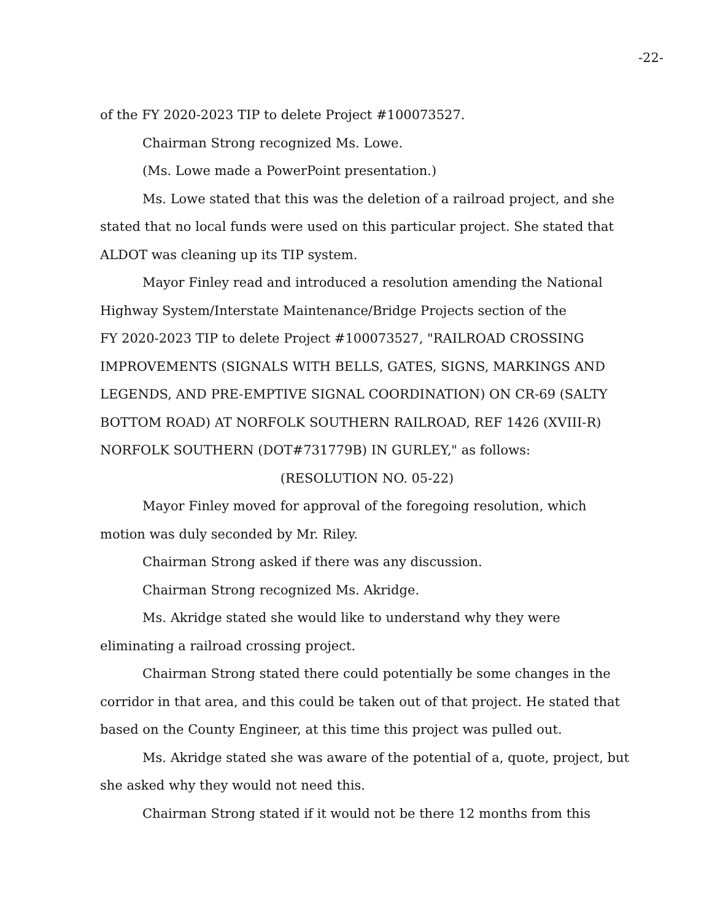-22-
of the FY 2020-2023 TIP to delete Project #100073527.
Chairman Strong recognized Ms. Lowe.
(Ms. Lowe made a PowerPoint presentation.)
Ms. Lowe stated that this was the deletion of a railroad project, and she stated that no local funds were used on this particular project. She stated that ALDOT was cleaning up its TIP system.
Mayor Finley read and introduced a resolution amending the National Highway System/Interstate Maintenance/Bridge Projects section of the
FY 2020-2023 TIP to delete Project #100073527, "RAILROAD CROSSING IMPROVEMENTS (SIGNALS WITH BELLS, GATES, SIGNS, MARKINGS AND LEGENDS, AND PRE-EMPTIVE SIGNAL COORDINATION) ON CR-69 (SALTY BOTTOM ROAD) AT NORFOLK SOUTHERN RAILROAD, REF 1426 (XVIII-R) NORFOLK SOUTHERN (DOT#731779B) IN GURLEY," as follows:
(RESOLUTION NO. 05-22)
Mayor Finley moved for approval of the foregoing resolution, which motion was duly seconded by Mr. Riley.
Chairman Strong asked if there was any discussion.
Chairman Strong recognized Ms. Akridge.
Ms. Akridge stated she would like to understand why they were eliminating a railroad crossing project.
Chairman Strong stated there could potentially be some changes in the corridor in that area, and this could be taken out of that project. He stated that based on the County Engineer, at this time this project was pulled out.
Ms. Akridge stated she was aware of the potential of a, quote, project, but she asked why they would not need this.
Chairman Strong stated if it would not be there 12 months from this